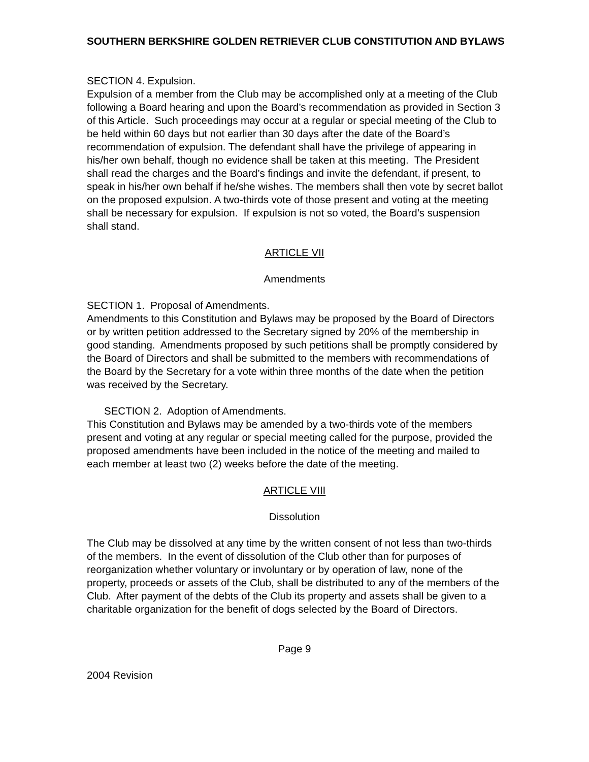SOUTHERN BERKSHIRE GOLDEN RETRIEVER CLUB CONSTITUTION AND BYLAWS
SECTION 4. Expulsion.
Expulsion of a member from the Club may be accomplished only at a meeting of the Club following a Board hearing and upon the Board’s recommendation as provided in Section 3 of this Article. Such proceedings may occur at a regular or special meeting of the Club to be held within 60 days but not earlier than 30 days after the date of the Board’s recommendation of expulsion. The defendant shall have the privilege of appearing in his/her own behalf, though no evidence shall be taken at this meeting. The President shall read the charges and the Board’s findings and invite the defendant, if present, to speak in his/her own behalf if he/she wishes. The members shall then vote by secret ballot on the proposed expulsion. A two-thirds vote of those present and voting at the meeting shall be necessary for expulsion. If expulsion is not so voted, the Board’s suspension shall stand.
ARTICLE VII
Amendments
SECTION 1. Proposal of Amendments.
Amendments to this Constitution and Bylaws may be proposed by the Board of Directors or by written petition addressed to the Secretary signed by 20% of the membership in good standing. Amendments proposed by such petitions shall be promptly considered by the Board of Directors and shall be submitted to the members with recommendations of the Board by the Secretary for a vote within three months of the date when the petition was received by the Secretary.
SECTION 2. Adoption of Amendments.
This Constitution and Bylaws may be amended by a two-thirds vote of the members present and voting at any regular or special meeting called for the purpose, provided the proposed amendments have been included in the notice of the meeting and mailed to each member at least two (2) weeks before the date of the meeting.
ARTICLE VIII
Dissolution
The Club may be dissolved at any time by the written consent of not less than two-thirds of the members. In the event of dissolution of the Club other than for purposes of reorganization whether voluntary or involuntary or by operation of law, none of the property, proceeds or assets of the Club, shall be distributed to any of the members of the Club. After payment of the debts of the Club its property and assets shall be given to a charitable organization for the benefit of dogs selected by the Board of Directors.
Page 9
2004 Revision